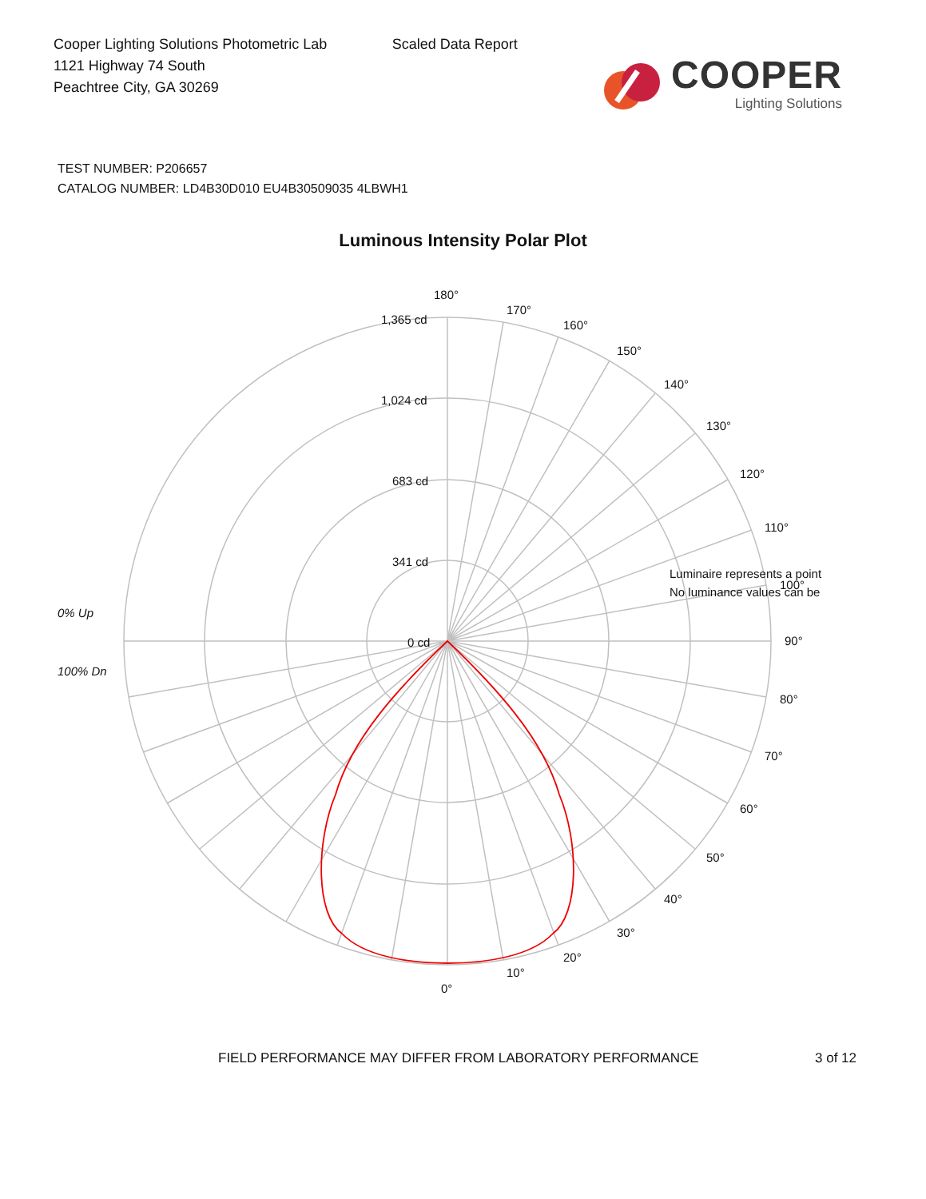Cooper Lighting Solutions Photometric Lab
1121 Highway 74 South
Peachtree City, GA 30269
Scaled Data Report
COOPER
Lighting Solutions
TEST NUMBER: P206657
CATALOG NUMBER: LD4B30D010 EU4B30509035 4LBWH1
Luminous Intensity Polar Plot
180°
1,365 cd
1,024 cd
683 cd
341 cd
0 cd
170°
160°
150°
140°
130°
120°
110°
Luminaire represents a point
100°
No luminance values can be
90°
80°
70°
60°
50°
40°
30°
20°
10°
0°
0% Up
100% Dn
FIELD PERFORMANCE MAY DIFFER FROM LABORATORY PERFORMANCE 3 of 12